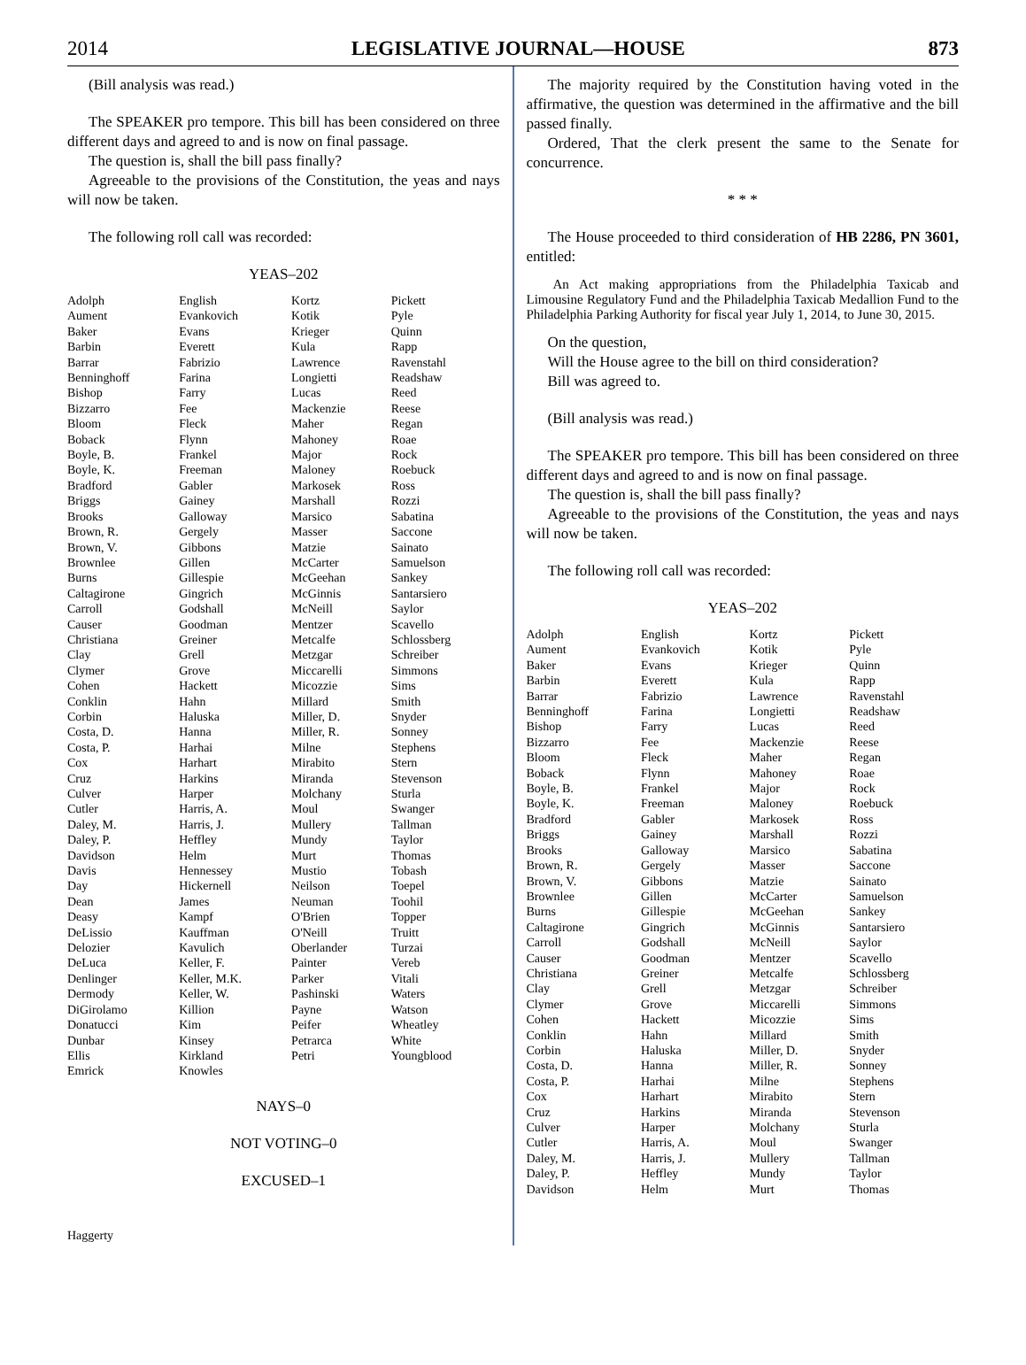2014 LEGISLATIVE JOURNAL—HOUSE 873
(Bill analysis was read.)
The SPEAKER pro tempore. This bill has been considered on three different days and agreed to and is now on final passage.
The question is, shall the bill pass finally?
Agreeable to the provisions of the Constitution, the yeas and nays will now be taken.
The following roll call was recorded:
YEAS–202
| Adolph Aument Baker Barbin Barrar Benninghoff Bishop Bizzarro Bloom Boback Boyle, B. Boyle, K. Bradford Briggs Brooks Brown, R. Brown, V. Brownlee Burns Caltagirone Carroll Causer Christiana Clay Clymer Cohen Conklin Corbin Costa, D. Costa, P. Cox Cruz Culver Cutler Daley, M. Daley, P. Davidson Davis Day Dean Deasy DeLissio Delozier DeLuca Denlinger Dermody DiGirolamo Donatucci Dunbar Ellis Emrick | English Evankovich Evans Everett Fabrizio Farina Farry Fee Fleck Flynn Frankel Freeman Gabler Gainey Galloway Gergely Gibbons Gillen Gillespie Gingrich Godshall Goodman Greiner Grell Grove Hackett Hahn Haluska Hanna Harhai Harhart Harkins Harper Harris, A. Harris, J. Heffley Helm Hennessey Hickernell James Kampf Kauffman Kavulich Keller, F. Keller, M.K. Keller, W. Killion Kim Kinsey Kirkland Knowles | Kortz Kotik Krieger Kula Lawrence Longietti Lucas Mackenzie Maher Mahoney Major Maloney Markosek Marshall Marsico Masser Matzie McCarter McGeehan McGinnis McNeill Mentzer Metcalfe Metzgar Miccarelli Micozzie Millard Miller, D. Miller, R. Milne Mirabito Miranda Molchany Moul Mullery Mundy Murt Mustio Neilson Neuman O'Brien O'Neill Oberlander Painter Parker Pashinski Payne Peifer Petrarca Petri | Pickett Pyle Quinn Rapp Ravenstahl Readshaw Reed Reese Regan Roae Rock Roebuck Ross Rozzi Sabatina Saccone Sainato Samuelson Sankey Santarsiero Saylor Scavello Schlossberg Schreiber Simmons Sims Smith Snyder Sonney Stephens Stern Stevenson Sturla Swanger Tallman Taylor Thomas Tobash Toepel Toohil Topper Truitt Turzai Vereb Vitali Waters Watson Wheatley White Youngblood |
NAYS–0
NOT VOTING–0
EXCUSED–1
Haggerty
The majority required by the Constitution having voted in the affirmative, the question was determined in the affirmative and the bill passed finally.
Ordered, That the clerk present the same to the Senate for concurrence.
* * *
The House proceeded to third consideration of HB 2286, PN 3601, entitled:
An Act making appropriations from the Philadelphia Taxicab and Limousine Regulatory Fund and the Philadelphia Taxicab Medallion Fund to the Philadelphia Parking Authority for fiscal year July 1, 2014, to June 30, 2015.
On the question,
Will the House agree to the bill on third consideration?
Bill was agreed to.
(Bill analysis was read.)
The SPEAKER pro tempore. This bill has been considered on three different days and agreed to and is now on final passage.
The question is, shall the bill pass finally?
Agreeable to the provisions of the Constitution, the yeas and nays will now be taken.
The following roll call was recorded:
YEAS–202
| Adolph Aument Baker Barbin Barrar Benninghoff Bishop Bizzarro Bloom Boback Boyle, B. Boyle, K. Bradford Briggs Brooks Brown, R. Brown, V. Brownlee Burns Caltagirone Carroll Causer Christiana Clay Clymer Cohen Conklin Corbin Costa, D. Costa, P. Cox Cruz Culver Cutler Daley, M. Daley, P. Davidson | English Evankovich Evans Everett Fabrizio Farina Farry Fee Fleck Flynn Frankel Freeman Gabler Gainey Galloway Gergely Gibbons Gillen Gillespie Gingrich Godshall Goodman Greiner Grell Grove Hackett Hahn Haluska Hanna Harhai Harhart Harkins Harper Harris, A. Harris, J. Heffley Helm | Kortz Kotik Krieger Kula Lawrence Longietti Lucas Mackenzie Maher Mahoney Major Maloney Markosek Marshall Marsico Masser Matzie McCarter McGeehan McGinnis McNeill Mentzer Metcalfe Metzgar Miccarelli Micozzie Millard Miller, D. Miller, R. Milne Mirabito Miranda Molchany Moul Mullery Mundy Murt | Pickett Pyle Quinn Rapp Ravenstahl Readshaw Reed Reese Regan Roae Rock Roebuck Ross Rozzi Sabatina Saccone Sainato Samuelson Sankey Santarsiero Saylor Scavello Schlossberg Schreiber Simmons Sims Smith Snyder Sonney Stephens Stern Stevenson Sturla Swanger Tallman Taylor Thomas |